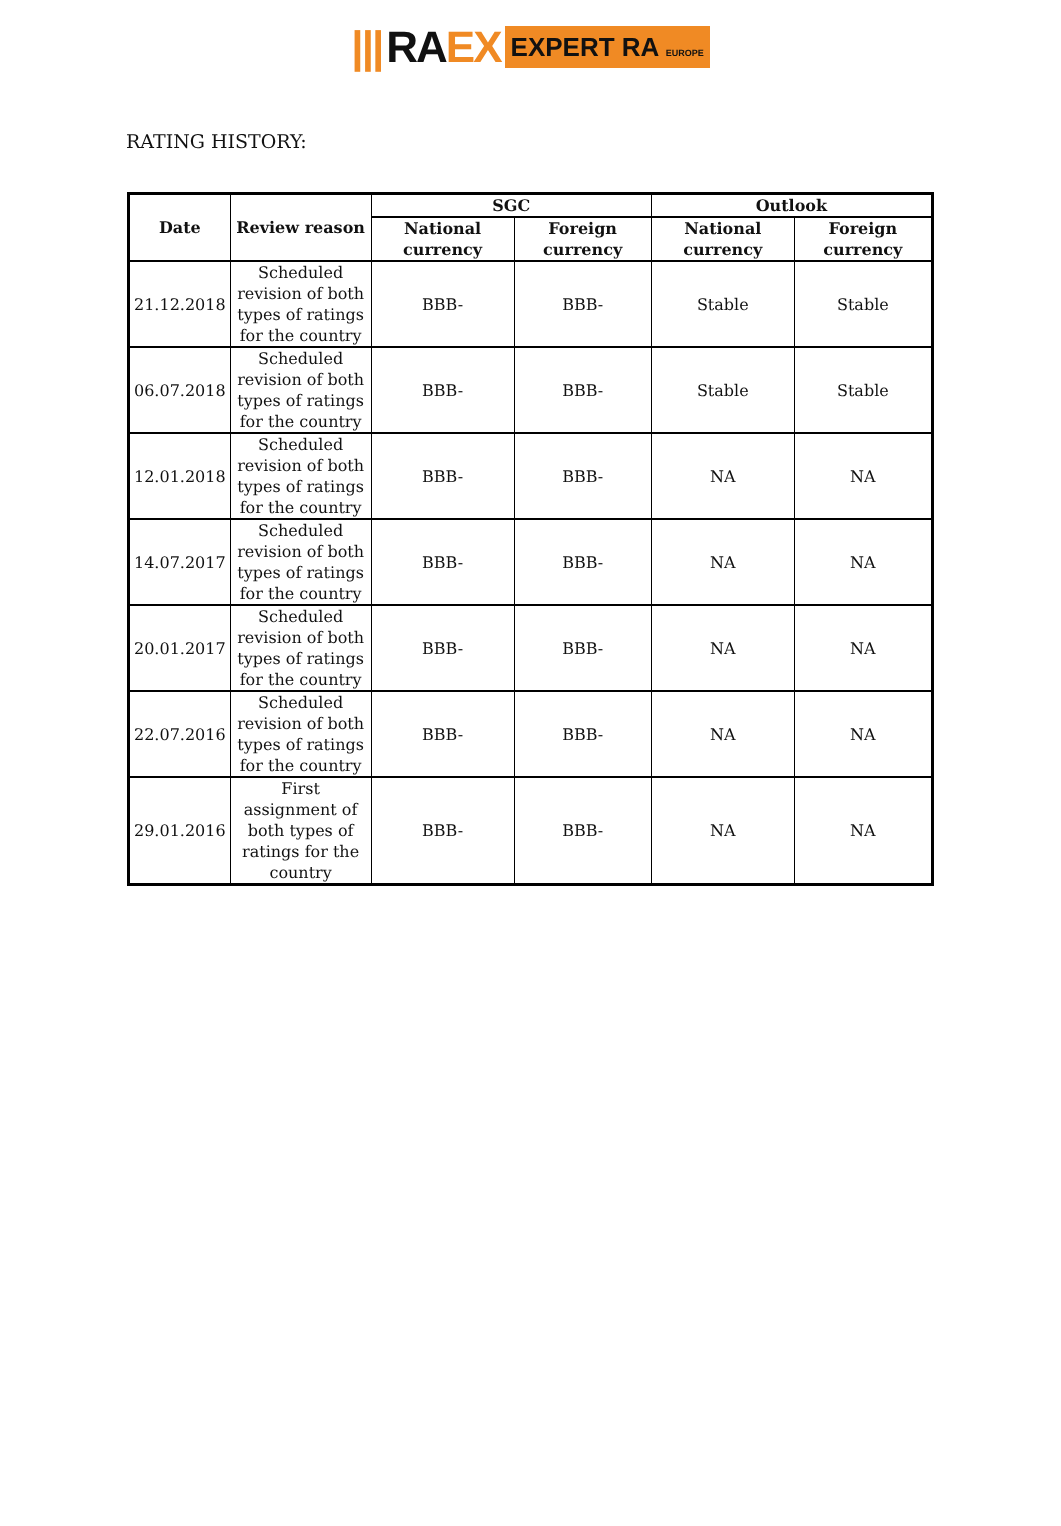||| RA EX EXPERT RA EUROPE
RATING HISTORY:
| Date | Review reason | SGC | | Outlook | |
| --- | --- | --- | --- | --- | --- |
| | | National currency | Foreign currency | National currency | Foreign currency |
| 21.12.2018 | Scheduled revision of both types of ratings for the country | BBB- | BBB- | Stable | Stable |
| 06.07.2018 | Scheduled revision of both types of ratings for the country | BBB- | BBB- | Stable | Stable |
| 12.01.2018 | Scheduled revision of both types of ratings for the country | BBB- | BBB- | NA | NA |
| 14.07.2017 | Scheduled revision of both types of ratings for the country | BBB- | BBB- | NA | NA |
| 20.01.2017 | Scheduled revision of both types of ratings for the country | BBB- | BBB- | NA | NA |
| 22.07.2016 | Scheduled revision of both types of ratings for the country | BBB- | BBB- | NA | NA |
| 29.01.2016 | First assignment of both types of ratings for the country | BBB- | BBB- | NA | NA |